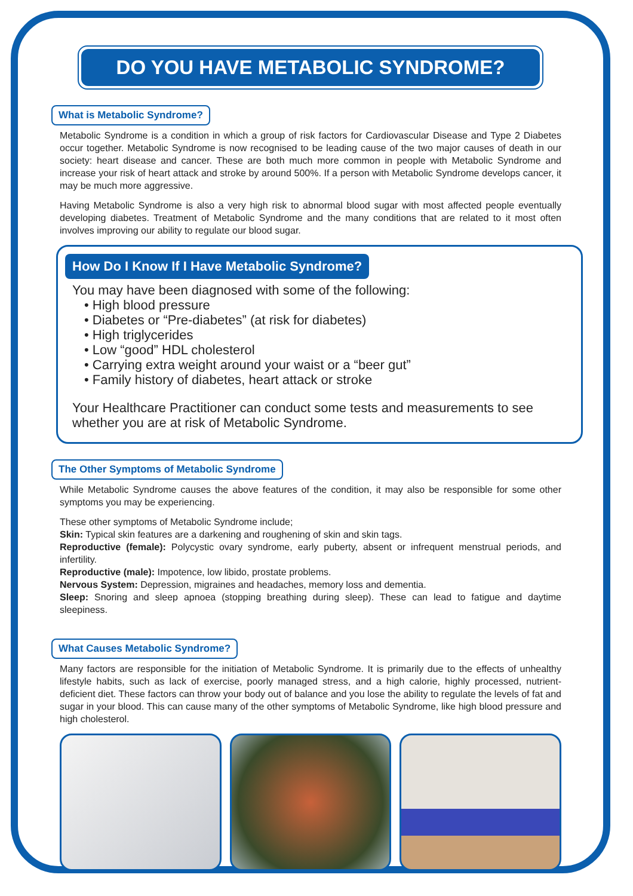DO YOU HAVE METABOLIC SYNDROME?
What is Metabolic Syndrome?
Metabolic Syndrome is a condition in which a group of risk factors for Cardiovascular Disease and Type 2 Diabetes occur together. Metabolic Syndrome is now recognised to be leading cause of the two major causes of death in our society: heart disease and cancer. These are both much more common in people with Metabolic Syndrome and increase your risk of heart attack and stroke by around 500%. If a person with Metabolic Syndrome develops cancer, it may be much more aggressive.
Having Metabolic Syndrome is also a very high risk to abnormal blood sugar with most affected people eventually developing diabetes. Treatment of Metabolic Syndrome and the many conditions that are related to it most often involves improving our ability to regulate our blood sugar.
How Do I Know If I Have Metabolic Syndrome?
You may have been diagnosed with some of the following:
• High blood pressure
• Diabetes or “Pre-diabetes” (at risk for diabetes)
• High triglycerides
• Low “good” HDL cholesterol
• Carrying extra weight around your waist or a “beer gut”
• Family history of diabetes, heart attack or stroke
Your Healthcare Practitioner can conduct some tests and measurements to see whether you are at risk of Metabolic Syndrome.
The Other Symptoms of Metabolic Syndrome
While Metabolic Syndrome causes the above features of the condition, it may also be responsible for some other symptoms you may be experiencing.
These other symptoms of Metabolic Syndrome include;
Skin: Typical skin features are a darkening and roughening of skin and skin tags.
Reproductive (female): Polycystic ovary syndrome, early puberty, absent or infrequent menstrual periods, and infertility.
Reproductive (male): Impotence, low libido, prostate problems.
Nervous System: Depression, migraines and headaches, memory loss and dementia.
Sleep: Snoring and sleep apnoea (stopping breathing during sleep). These can lead to fatigue and daytime sleepiness.
What Causes Metabolic Syndrome?
Many factors are responsible for the initiation of Metabolic Syndrome. It is primarily due to the effects of unhealthy lifestyle habits, such as lack of exercise, poorly managed stress, and a high calorie, highly processed, nutrient-deficient diet. These factors can throw your body out of balance and you lose the ability to regulate the levels of fat and sugar in your blood. This can cause many of the other symptoms of Metabolic Syndrome, like high blood pressure and high cholesterol.